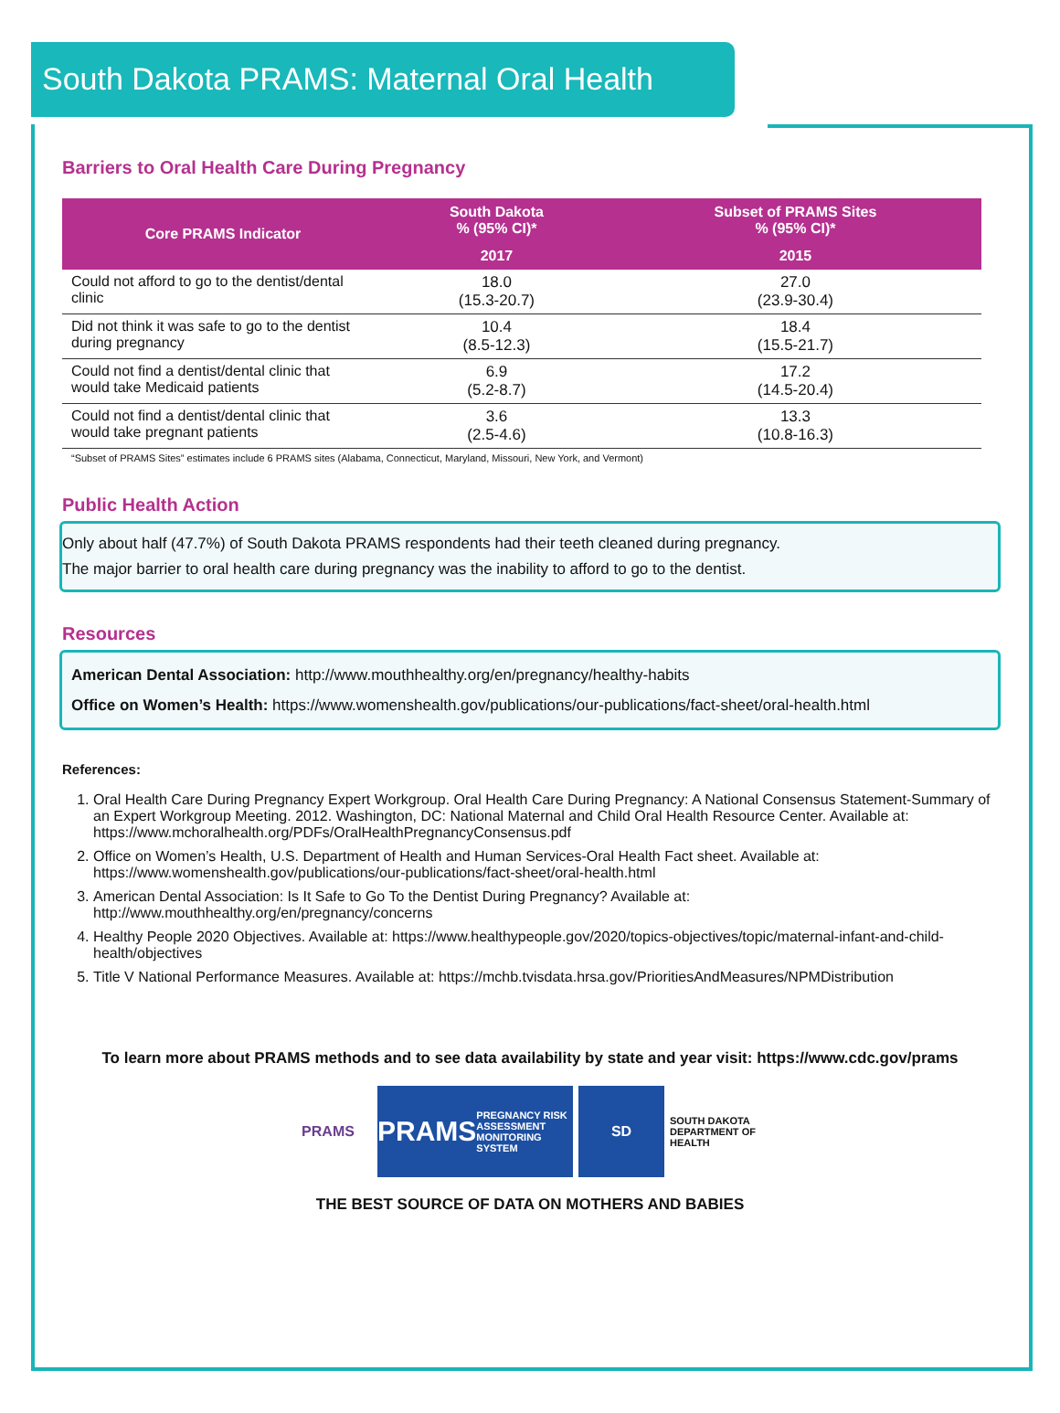South Dakota PRAMS: Maternal Oral Health
Barriers to Oral Health Care During Pregnancy
| Core PRAMS Indicator | South Dakota % (95% CI)* | Subset of PRAMS Sites % (95% CI)* |
| --- | --- | --- |
| | 2017 | 2015 |
| Could not afford to go to the dentist/dental clinic | 18.0 (15.3-20.7) | 27.0 (23.9-30.4) |
| Did not think it was safe to go to the dentist during pregnancy | 10.4 (8.5-12.3) | 18.4 (15.5-21.7) |
| Could not find a dentist/dental clinic that would take Medicaid patients | 6.9 (5.2-8.7) | 17.2 (14.5-20.4) |
| Could not find a dentist/dental clinic that would take pregnant patients | 3.6 (2.5-4.6) | 13.3 (10.8-16.3) |
“Subset of PRAMS Sites” estimates include 6 PRAMS sites (Alabama, Connecticut, Maryland, Missouri, New York, and Vermont)
Public Health Action
Only about half (47.7%) of South Dakota PRAMS respondents had their teeth cleaned during pregnancy.
The major barrier to oral health care during pregnancy was the inability to afford to go to the dentist.
Resources
American Dental Association: http://www.mouthhealthy.org/en/pregnancy/healthy-habits
Office on Women’s Health: https://www.womenshealth.gov/publications/our-publications/fact-sheet/oral-health.html
References:
1. Oral Health Care During Pregnancy Expert Workgroup. Oral Health Care During Pregnancy: A National Consensus Statement-Summary of an Expert Workgroup Meeting. 2012. Washington, DC: National Maternal and Child Oral Health Resource Center. Available at: https://www.mchoralhealth.org/PDFs/OralHealthPregnancyConsensus.pdf
2. Office on Women’s Health, U.S. Department of Health and Human Services-Oral Health Fact sheet. Available at: https://www.womenshealth.gov/publications/our-publications/fact-sheet/oral-health.html
3. American Dental Association: Is It Safe to Go To the Dentist During Pregnancy? Available at: http://www.mouthhealthy.org/en/pregnancy/concerns
4. Healthy People 2020 Objectives. Available at: https://www.healthypeople.gov/2020/topics-objectives/topic/maternal-infant-and-child-health/objectives
5. Title V National Performance Measures. Available at: https://mchb.tvisdata.hrsa.gov/PrioritiesAndMeasures/NPMDistribution
To learn more about PRAMS methods and to see data availability by state and year visit: https://www.cdc.gov/prams
PRAMS
PRAMS
PREGNANCY RISK ASSESSMENT MONITORING SYSTEM
SD
SOUTH DAKOTA DEPARTMENT OF HEALTH
THE BEST SOURCE OF DATA ON MOTHERS AND BABIES